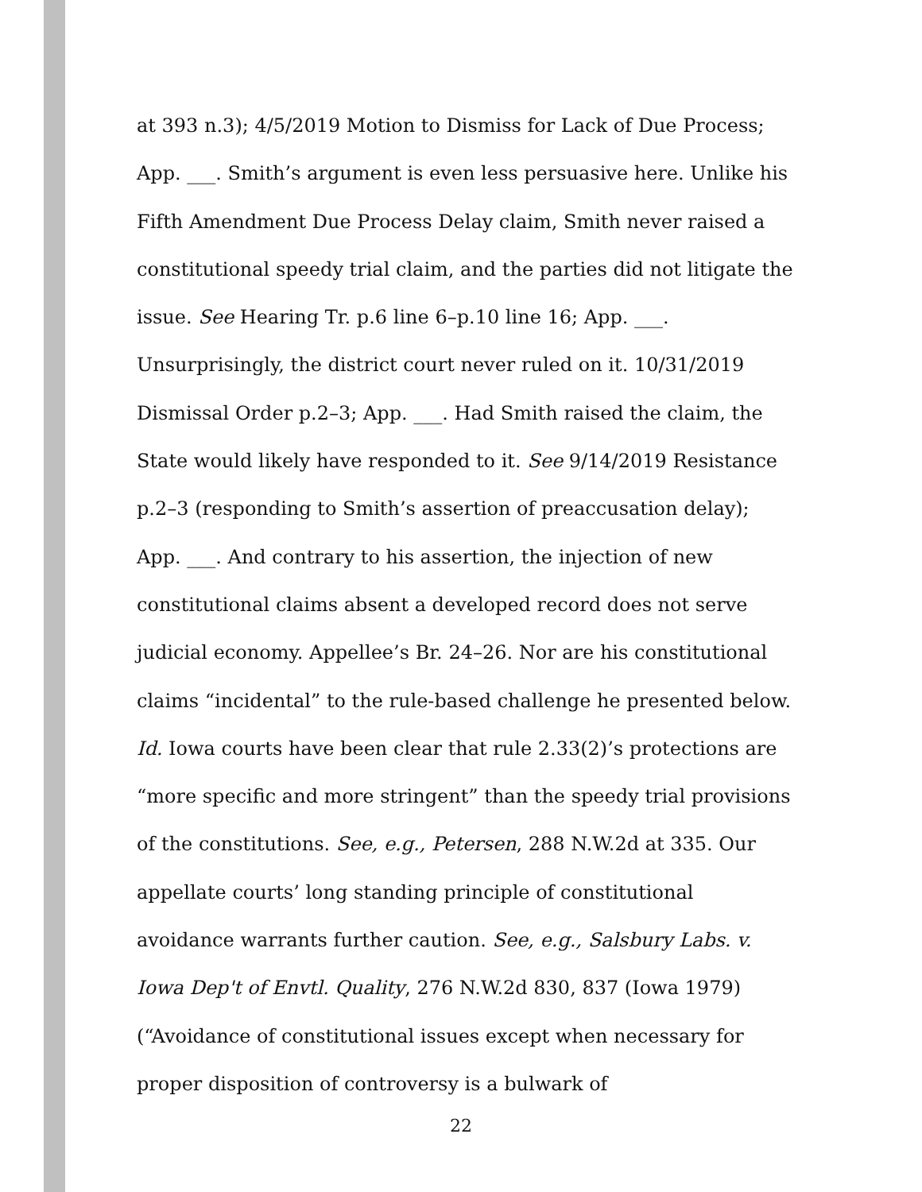at 393 n.3); 4/5/2019 Motion to Dismiss for Lack of Due Process; App. ___. Smith’s argument is even less persuasive here. Unlike his Fifth Amendment Due Process Delay claim, Smith never raised a constitutional speedy trial claim, and the parties did not litigate the issue. See Hearing Tr. p.6 line 6–p.10 line 16; App. ___.
Unsurprisingly, the district court never ruled on it. 10/31/2019 Dismissal Order p.2–3; App. ___. Had Smith raised the claim, the State would likely have responded to it. See 9/14/2019 Resistance p.2–3 (responding to Smith’s assertion of preaccusation delay); App. ___. And contrary to his assertion, the injection of new constitutional claims absent a developed record does not serve judicial economy. Appellee’s Br. 24–26. Nor are his constitutional claims “incidental” to the rule-based challenge he presented below. Id. Iowa courts have been clear that rule 2.33(2)’s protections are “more specific and more stringent” than the speedy trial provisions of the constitutions. See, e.g., Petersen, 288 N.W.2d at 335. Our appellate courts’ long standing principle of constitutional avoidance warrants further caution. See, e.g., Salsbury Labs. v. Iowa Dep't of Envtl. Quality, 276 N.W.2d 830, 837 (Iowa 1979) (“Avoidance of constitutional issues except when necessary for proper disposition of controversy is a bulwark of
22